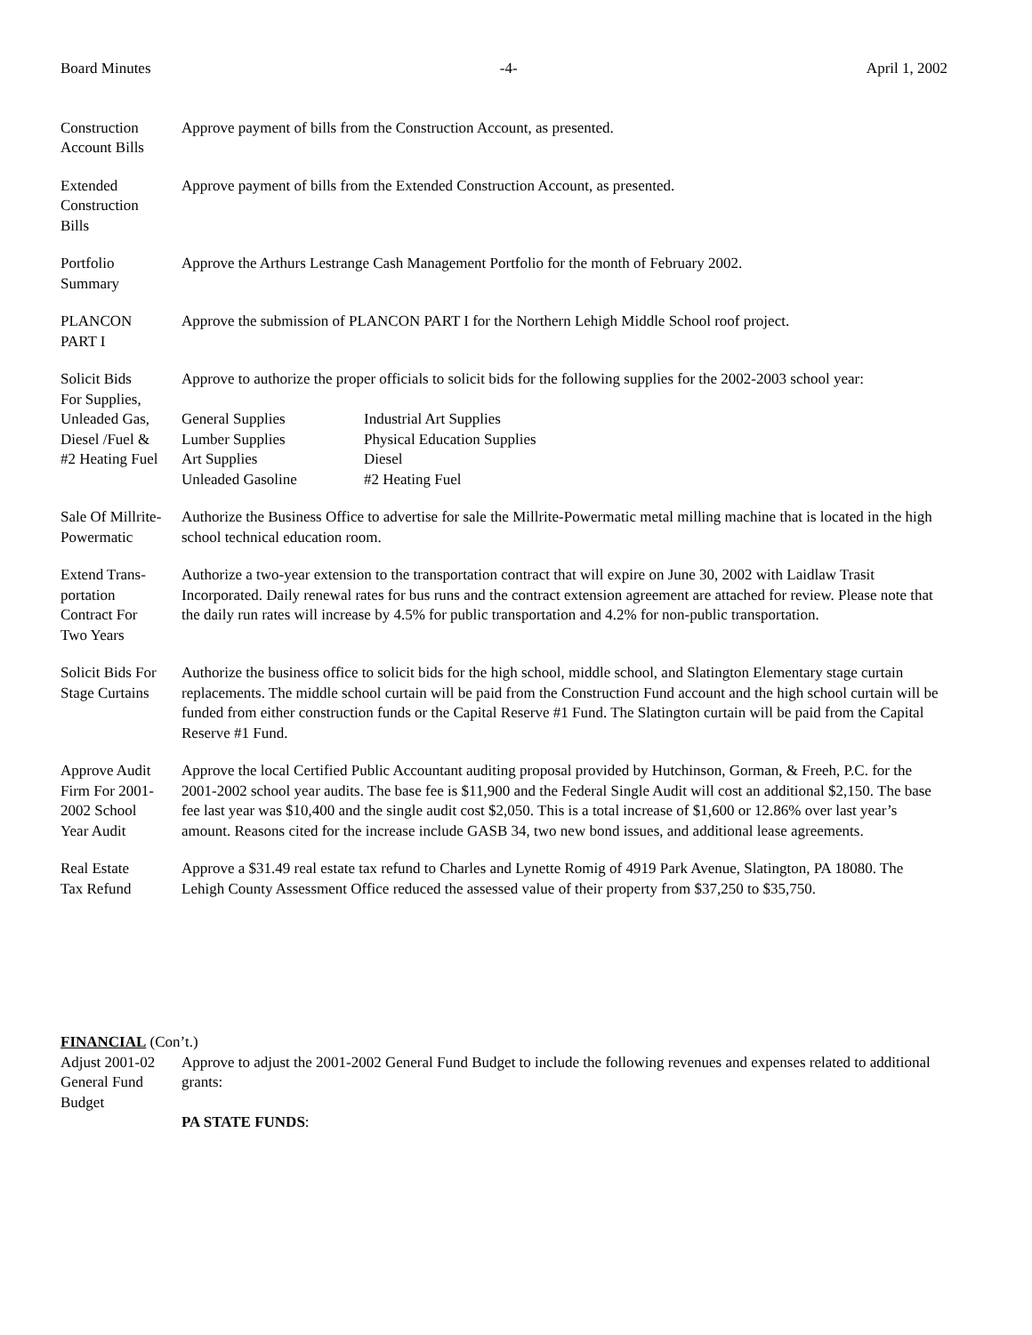Board Minutes -4- April 1, 2002
Construction
Account Bills
Approve payment of bills from the Construction Account, as presented.
Extended
Construction
Bills
Approve payment of bills from the Extended Construction Account, as presented.
Portfolio
Summary
Approve the Arthurs Lestrange Cash Management Portfolio for the month of February 2002.
PLANCON
PART I
Approve the submission of PLANCON PART I for the Northern Lehigh Middle School roof project.
Solicit Bids
For Supplies,
Unleaded Gas,
Diesel /Fuel &
#2 Heating Fuel
Approve to authorize the proper officials to solicit bids for the following supplies for the 2002-2003 school year:
General Supplies
Lumber Supplies
Art Supplies
Unleaded Gasoline
Industrial Art Supplies
Physical Education Supplies
Diesel
#2 Heating Fuel
Sale Of Millrite-
Powermatic
Authorize the Business Office to advertise for sale the Millrite-Powermatic metal milling machine that is located in the high school technical education room.
Extend Trans-
portation
Contract For
Two Years
Authorize a two-year extension to the transportation contract that will expire on June 30, 2002 with Laidlaw Trasit Incorporated. Daily renewal rates for bus runs and the contract extension agreement are attached for review. Please note that the daily run rates will increase by 4.5% for public transportation and 4.2% for non-public transportation.
Solicit Bids For
Stage Curtains
Authorize the business office to solicit bids for the high school, middle school, and Slatington Elementary stage curtain replacements. The middle school curtain will be paid from the Construction Fund account and the high school curtain will be funded from either construction funds or the Capital Reserve #1 Fund. The Slatington curtain will be paid from the Capital Reserve #1 Fund.
Approve Audit
Firm For 2001-
2002 School
Year Audit
Approve the local Certified Public Accountant auditing proposal provided by Hutchinson, Gorman, & Freeh, P.C. for the 2001-2002 school year audits. The base fee is $11,900 and the Federal Single Audit will cost an additional $2,150. The base fee last year was $10,400 and the single audit cost $2,050. This is a total increase of $1,600 or 12.86% over last year’s amount. Reasons cited for the increase include GASB 34, two new bond issues, and additional lease agreements.
Real Estate
Tax Refund
Approve a $31.49 real estate tax refund to Charles and Lynette Romig of 4919 Park Avenue, Slatington, PA 18080. The Lehigh County Assessment Office reduced the assessed value of their property from $37,250 to $35,750.
FINANCIAL (Con’t.)
Adjust 2001-02
General Fund
Budget
Approve to adjust the 2001-2002 General Fund Budget to include the following revenues and expenses related to additional grants:
PA STATE FUNDS: